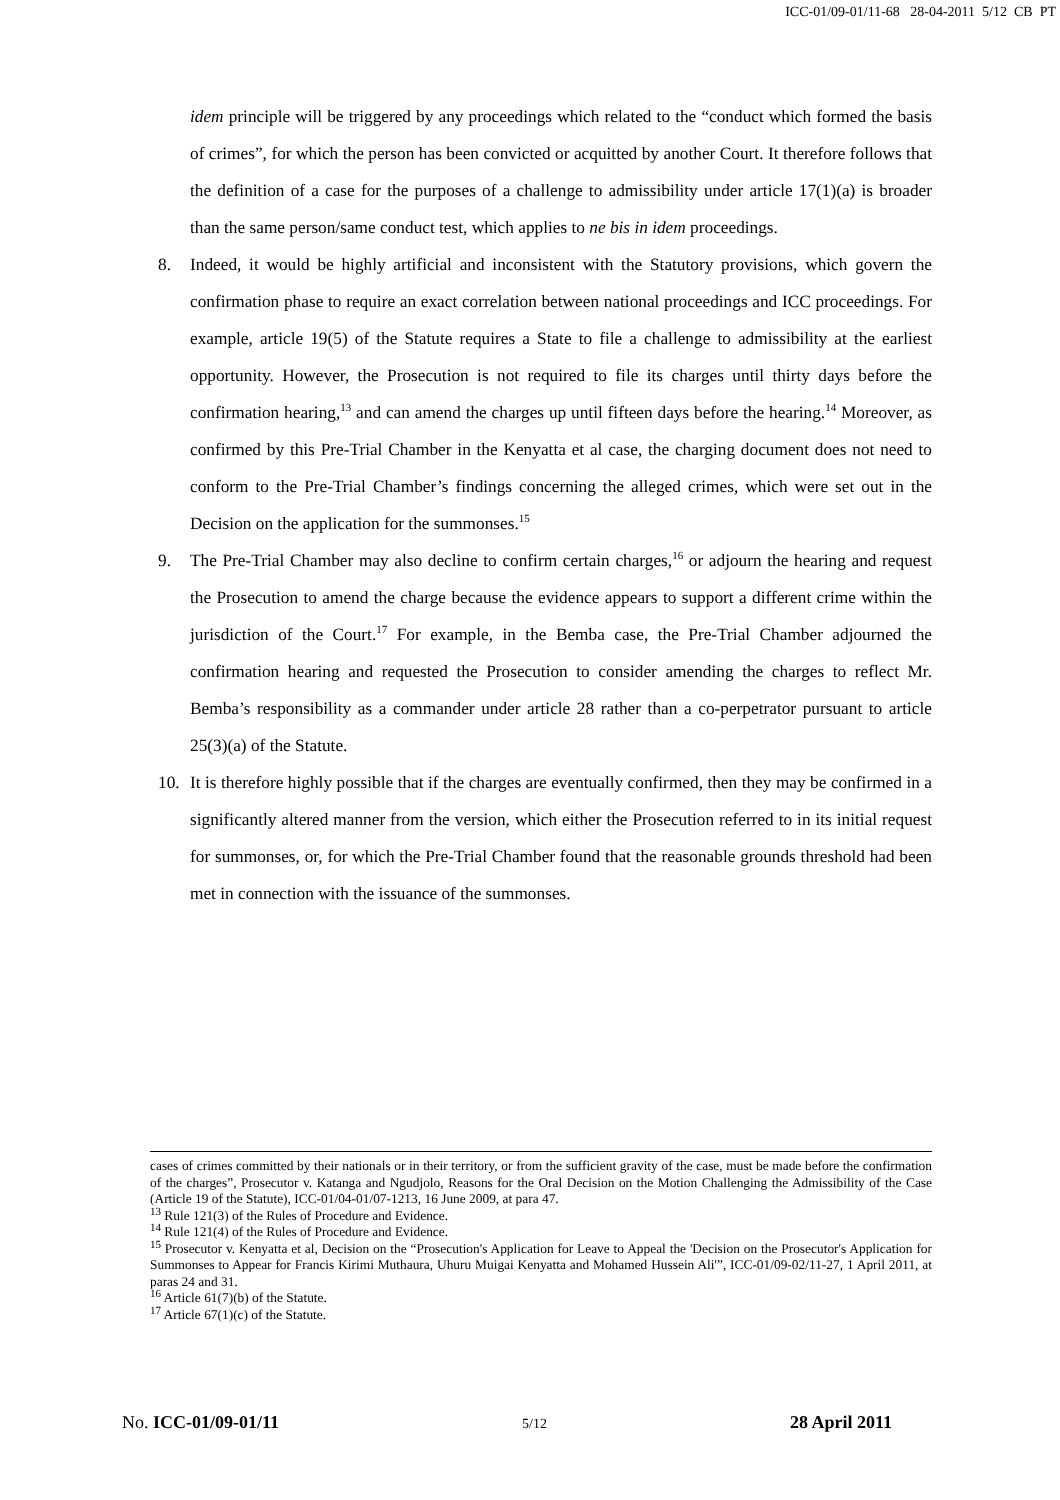ICC-01/09-01/11-68 28-04-2011 5/12 CB PT
idem principle will be triggered by any proceedings which related to the “conduct which formed the basis of crimes”, for which the person has been convicted or acquitted by another Court. It therefore follows that the definition of a case for the purposes of a challenge to admissibility under article 17(1)(a) is broader than the same person/same conduct test, which applies to ne bis in idem proceedings.
8. Indeed, it would be highly artificial and inconsistent with the Statutory provisions, which govern the confirmation phase to require an exact correlation between national proceedings and ICC proceedings. For example, article 19(5) of the Statute requires a State to file a challenge to admissibility at the earliest opportunity. However, the Prosecution is not required to file its charges until thirty days before the confirmation hearing,<sup>13</sup> and can amend the charges up until fifteen days before the hearing.<sup>14</sup> Moreover, as confirmed by this Pre-Trial Chamber in the Kenyatta et al case, the charging document does not need to conform to the Pre-Trial Chamber’s findings concerning the alleged crimes, which were set out in the Decision on the application for the summonses.<sup>15</sup>
9. The Pre-Trial Chamber may also decline to confirm certain charges,<sup>16</sup> or adjourn the hearing and request the Prosecution to amend the charge because the evidence appears to support a different crime within the jurisdiction of the Court.<sup>17</sup> For example, in the Bemba case, the Pre-Trial Chamber adjourned the confirmation hearing and requested the Prosecution to consider amending the charges to reflect Mr. Bemba’s responsibility as a commander under article 28 rather than a co-perpetrator pursuant to article 25(3)(a) of the Statute.
10. It is therefore highly possible that if the charges are eventually confirmed, then they may be confirmed in a significantly altered manner from the version, which either the Prosecution referred to in its initial request for summonses, or, for which the Pre-Trial Chamber found that the reasonable grounds threshold had been met in connection with the issuance of the summonses.
cases of crimes committed by their nationals or in their territory, or from the sufficient gravity of the case, must be made before the confirmation of the charges”, Prosecutor v. Katanga and Ngudjolo, Reasons for the Oral Decision on the Motion Challenging the Admissibility of the Case (Article 19 of the Statute), ICC-01/04-01/07-1213, 16 June 2009, at para 47.
<sup>13</sup> Rule 121(3) of the Rules of Procedure and Evidence.
<sup>14</sup> Rule 121(4) of the Rules of Procedure and Evidence.
<sup>15</sup> Prosecutor v. Kenyatta et al, Decision on the “Prosecution's Application for Leave to Appeal the 'Decision on the Prosecutor's Application for Summonses to Appear for Francis Kirimi Muthaura, Uhuru Muigai Kenyatta and Mohamed Hussein Ali'”, ICC-01/09-02/11-27, 1 April 2011, at paras 24 and 31.
<sup>16</sup> Article 61(7)(b) of the Statute.
<sup>17</sup> Article 67(1)(c) of the Statute.
No. ICC-01/09-01/11 5/12 28 April 2011